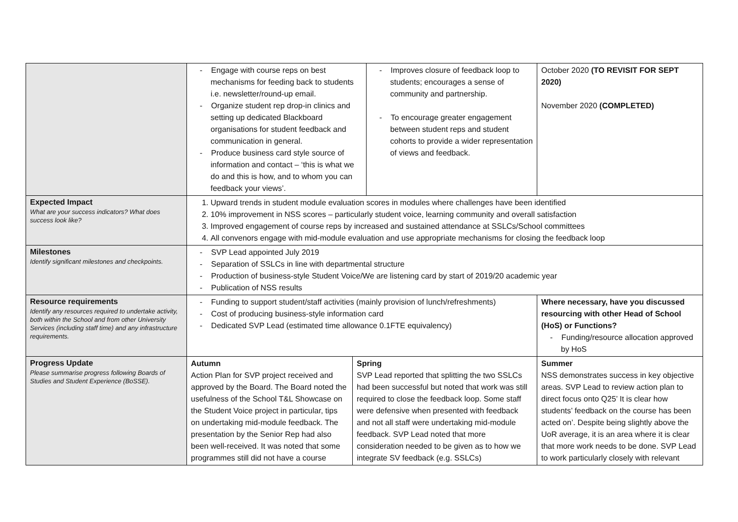| | - Engage with course reps on best mechanisms for feeding back to students i.e. newsletter/round-up email. - Organize student rep drop-in clinics and setting up dedicated Blackboard organisations for student feedback and communication in general. - Produce business card style source of information and contact – ‘this is what we do and this is how, and to whom you can feedback your views’. | | - Improves closure of feedback loop to students; encourages a sense of community and partnership. - To encourage greater engagement between student reps and student cohorts to provide a wider representation of views and feedback. | October 2020 (TO REVISIT FOR SEPT 2020) November 2020 (COMPLETED) |
| Expected Impact What are your success indicators? What does success look like? | 1. Upward trends in student module evaluation scores in modules where challenges have been identified 2. 10% improvement in NSS scores – particularly student voice, learning community and overall satisfaction 3. Improved engagement of course reps by increased and sustained attendance at SSLCs/School committees 4. All convenors engage with mid-module evaluation and use appropriate mechanisms for closing the feedback loop | | | |
| Milestones Identify significant milestones and checkpoints. | - SVP Lead appointed July 2019 - Separation of SSLCs in line with departmental structure - Production of business-style Student Voice/We are listening card by start of 2019/20 academic year - Publication of NSS results | | | |
| Resource requirements Identify any resources required to undertake activity, both within the School and from other University Services (including staff time) and any infrastructure requirements. | - Funding to support student/staff activities (mainly provision of lunch/refreshments) - Cost of producing business-style information card - Dedicated SVP Lead (estimated time allowance 0.1FTE equivalency) | | | Where necessary, have you discussed resourcing with other Head of School (HoS) or Functions? - Funding/resource allocation approved by HoS |
| Progress Update Please summarise progress following Boards of Studies and Student Experience (BoSSE). | Autumn Action Plan for SVP project received and approved by the Board. The Board noted the usefulness of the School T&L Showcase on the Student Voice project in particular, tips on undertaking mid-module feedback. The presentation by the Senior Rep had also been well-received. It was noted that some programmes still did not have a course | Spring SVP Lead reported that splitting the two SSLCs had been successful but noted that work was still required to close the feedback loop. Some staff were defensive when presented with feedback and not all staff were undertaking mid-module feedback. SVP Lead noted that more consideration needed to be given as to how we integrate SV feedback (e.g. SSLCs) | | Summer NSS demonstrates success in key objective areas. SVP Lead to review action plan to direct focus onto Q25’ It is clear how students’ feedback on the course has been acted on’. Despite being slightly above the UoR average, it is an area where it is clear that more work needs to be done. SVP Lead to work particularly closely with relevant |